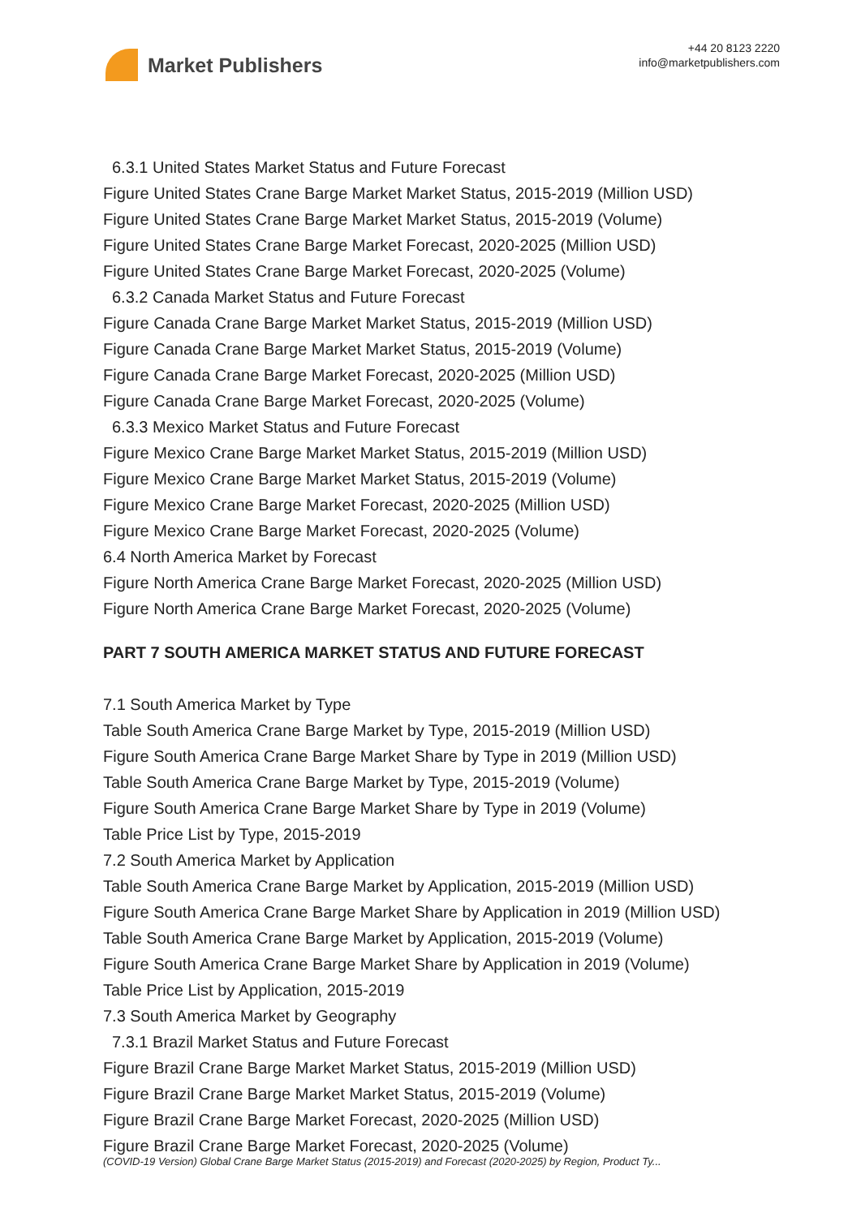Market Publishers
+44 20 8123 2220
info@marketpublishers.com
6.3.1 United States Market Status and Future Forecast
Figure United States Crane Barge Market Market Status, 2015-2019 (Million USD)
Figure United States Crane Barge Market Market Status, 2015-2019 (Volume)
Figure United States Crane Barge Market Forecast, 2020-2025 (Million USD)
Figure United States Crane Barge Market Forecast, 2020-2025 (Volume)
6.3.2 Canada Market Status and Future Forecast
Figure Canada Crane Barge Market Market Status, 2015-2019 (Million USD)
Figure Canada Crane Barge Market Market Status, 2015-2019 (Volume)
Figure Canada Crane Barge Market Forecast, 2020-2025 (Million USD)
Figure Canada Crane Barge Market Forecast, 2020-2025 (Volume)
6.3.3 Mexico Market Status and Future Forecast
Figure Mexico Crane Barge Market Market Status, 2015-2019 (Million USD)
Figure Mexico Crane Barge Market Market Status, 2015-2019 (Volume)
Figure Mexico Crane Barge Market Forecast, 2020-2025 (Million USD)
Figure Mexico Crane Barge Market Forecast, 2020-2025 (Volume)
6.4 North America Market by Forecast
Figure North America Crane Barge Market Forecast, 2020-2025 (Million USD)
Figure North America Crane Barge Market Forecast, 2020-2025 (Volume)
PART 7 SOUTH AMERICA MARKET STATUS AND FUTURE FORECAST
7.1 South America Market by Type
Table South America Crane Barge Market by Type, 2015-2019 (Million USD)
Figure South America Crane Barge Market Share by Type in 2019 (Million USD)
Table South America Crane Barge Market by Type, 2015-2019 (Volume)
Figure South America Crane Barge Market Share by Type in 2019 (Volume)
Table Price List by Type, 2015-2019
7.2 South America Market by Application
Table South America Crane Barge Market by Application, 2015-2019 (Million USD)
Figure South America Crane Barge Market Share by Application in 2019 (Million USD)
Table South America Crane Barge Market by Application, 2015-2019 (Volume)
Figure South America Crane Barge Market Share by Application in 2019 (Volume)
Table Price List by Application, 2015-2019
7.3 South America Market by Geography
7.3.1 Brazil Market Status and Future Forecast
Figure Brazil Crane Barge Market Market Status, 2015-2019 (Million USD)
Figure Brazil Crane Barge Market Market Status, 2015-2019 (Volume)
Figure Brazil Crane Barge Market Forecast, 2020-2025 (Million USD)
Figure Brazil Crane Barge Market Forecast, 2020-2025 (Volume)
(COVID-19 Version) Global Crane Barge Market Status (2015-2019) and Forecast (2020-2025) by Region, Product Ty...